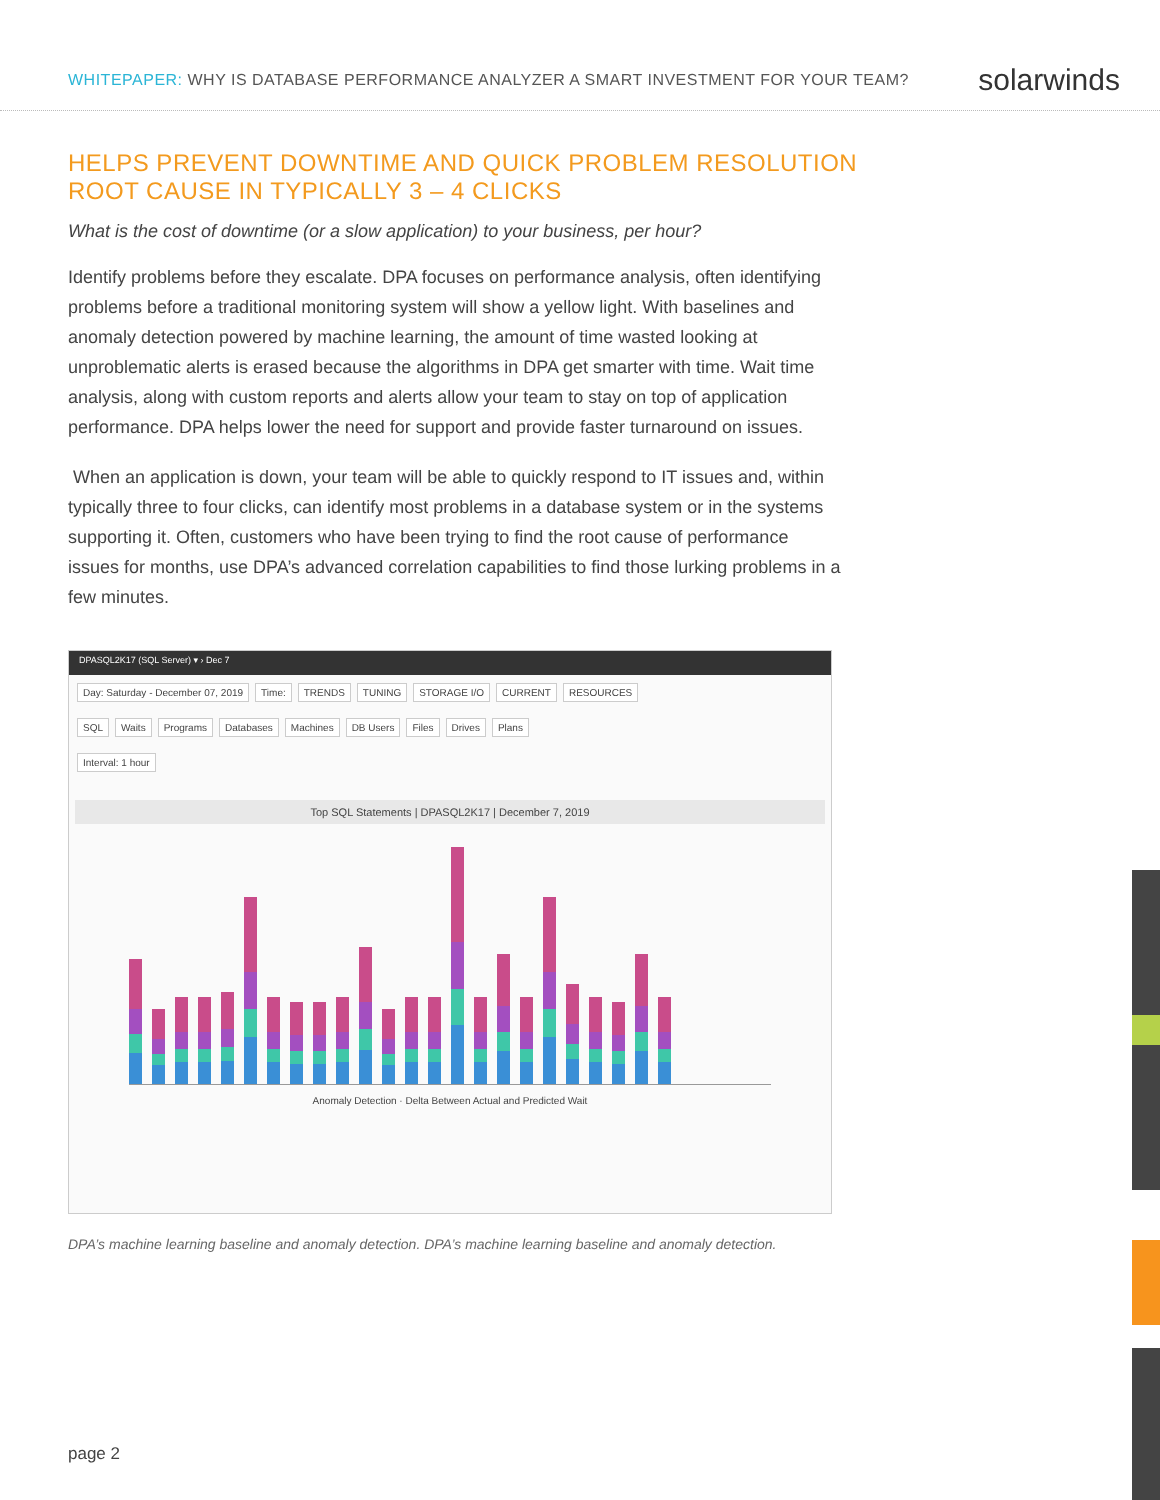WHITEPAPER: WHY IS DATABASE PERFORMANCE ANALYZER A SMART INVESTMENT FOR YOUR TEAM?
solarwinds
HELPS PREVENT DOWNTIME AND QUICK PROBLEM RESOLUTION
ROOT CAUSE IN TYPICALLY 3 – 4 CLICKS
What is the cost of downtime (or a slow application) to your business, per hour?
Identify problems before they escalate. DPA focuses on performance analysis, often identifying problems before a traditional monitoring system will show a yellow light. With baselines and anomaly detection powered by machine learning, the amount of time wasted looking at unproblematic alerts is erased because the algorithms in DPA get smarter with time. Wait time analysis, along with custom reports and alerts allow your team to stay on top of application performance. DPA helps lower the need for support and provide faster turnaround on issues.
When an application is down, your team will be able to quickly respond to IT issues and, within typically three to four clicks, can identify most problems in a database system or in the systems supporting it. Often, customers who have been trying to find the root cause of performance issues for months, use DPA’s advanced correlation capabilities to find those lurking problems in a few minutes.
DPASQL2K17 (SQL Server) ▾ › Dec 7
Day: Saturday - December 07, 2019 Time: TRENDS TUNING STORAGE I/O CURRENT RESOURCES
SQL Waits Programs Databases Machines DB Users Files Drives Plans
Interval: 1 hour
Top SQL Statements | DPASQL2K17 | December 7, 2019
Anomaly Detection · Delta Between Actual and Predicted Wait
DPA’s machine learning baseline and anomaly detection. DPA’s machine learning baseline and anomaly detection.
page 2